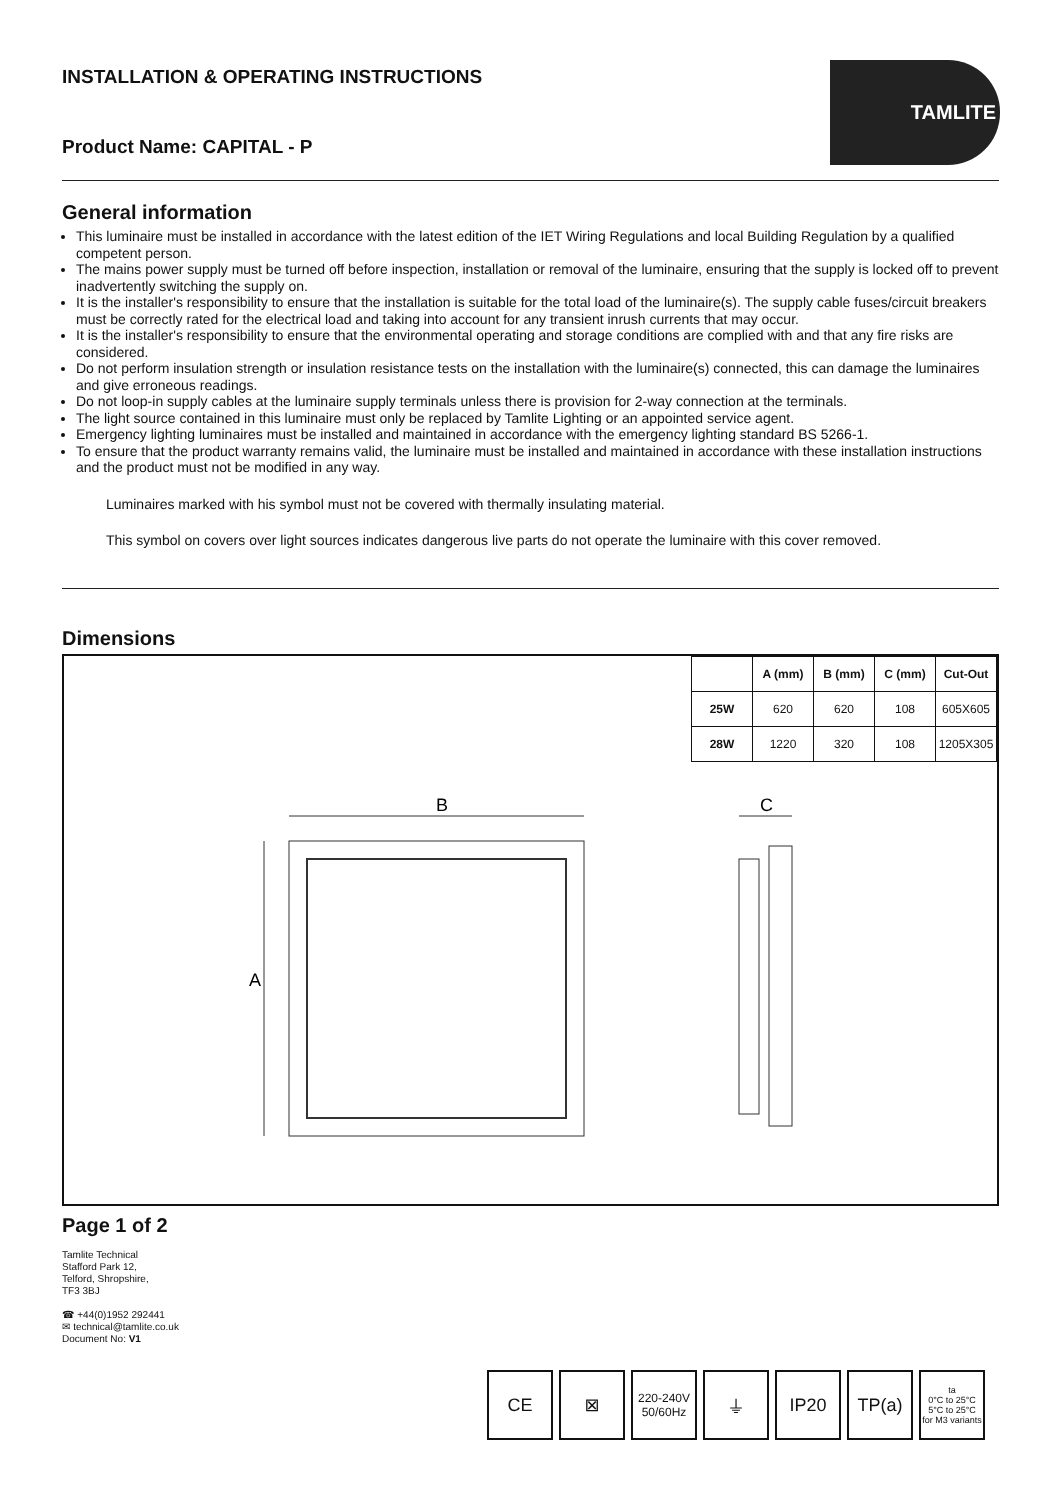TAMLITE
INSTALLATION & OPERATING INSTRUCTIONS
Product Name: CAPITAL - P
General information
This luminaire must be installed in accordance with the latest edition of the IET Wiring Regulations and local Building Regulation by a qualified competent person.
The mains power supply must be turned off before inspection, installation or removal of the luminaire, ensuring that the supply is locked off to prevent inadvertently switching the supply on.
It is the installer's responsibility to ensure that the installation is suitable for the total load of the luminaire(s). The supply cable fuses/circuit breakers must be correctly rated for the electrical load and taking into account for any transient inrush currents that may occur.
It is the installer's responsibility to ensure that the environmental operating and storage conditions are complied with and that any fire risks are considered.
Do not perform insulation strength or insulation resistance tests on the installation with the luminaire(s) connected, this can damage the luminaires and give erroneous readings.
Do not loop-in supply cables at the luminaire supply terminals unless there is provision for 2-way connection at the terminals.
The light source contained in this luminaire must only be replaced by Tamlite Lighting or an appointed service agent.
Emergency lighting luminaires must be installed and maintained in accordance with the emergency lighting standard BS 5266-1.
To ensure that the product warranty remains valid, the luminaire must be installed and maintained in accordance with these installation instructions and the product must not be modified in any way.
Luminaires marked with his symbol must not be covered with thermally insulating material.
This symbol on covers over light sources indicates dangerous live parts do not operate the luminaire with this cover removed.
Dimensions
| | A (mm) | B (mm) | C (mm) | Cut-Out |
| --- | --- | --- | --- | --- |
| 25W | 620 | 620 | 108 | 605X605 |
| 28W | 1220 | 320 | 108 | 1205X305 |
B
A
C
Page 1 of 2
Tamlite Technical
Stafford Park 12,
Telford, Shropshire,
TF3 3BJ
☎ +44(0)1952 292441
✉ technical@tamlite.co.uk
Document No: V1
CE ⊠
220-240V
50/60Hz
⏚ IP20 TP(a)
ta
0°C to 25°C
5°C to 25°C
for M3 variants